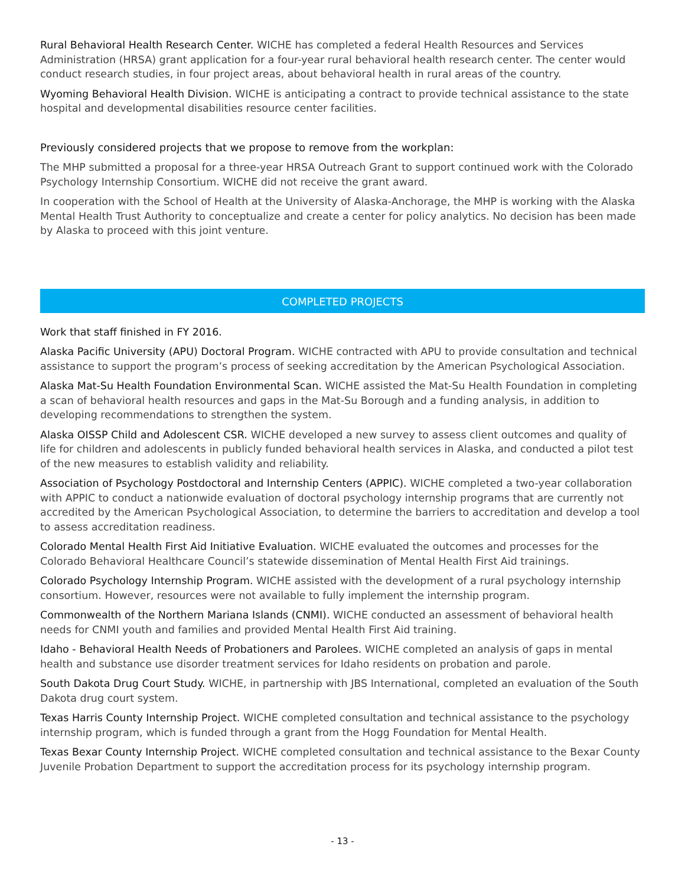Rural Behavioral Health Research Center. WICHE has completed a federal Health Resources and Services Administration (HRSA) grant application for a four-year rural behavioral health research center. The center would conduct research studies, in four project areas, about behavioral health in rural areas of the country.
Wyoming Behavioral Health Division. WICHE is anticipating a contract to provide technical assistance to the state hospital and developmental disabilities resource center facilities.
Previously considered projects that we propose to remove from the workplan:
The MHP submitted a proposal for a three-year HRSA Outreach Grant to support continued work with the Colorado Psychology Internship Consortium. WICHE did not receive the grant award.
In cooperation with the School of Health at the University of Alaska-Anchorage, the MHP is working with the Alaska Mental Health Trust Authority to conceptualize and create a center for policy analytics. No decision has been made by Alaska to proceed with this joint venture.
COMPLETED PROJECTS
Work that staff finished in FY 2016.
Alaska Pacific University (APU) Doctoral Program. WICHE contracted with APU to provide consultation and technical assistance to support the program’s process of seeking accreditation by the American Psychological Association.
Alaska Mat-Su Health Foundation Environmental Scan. WICHE assisted the Mat-Su Health Foundation in completing a scan of behavioral health resources and gaps in the Mat-Su Borough and a funding analysis, in addition to developing recommendations to strengthen the system.
Alaska OISSP Child and Adolescent CSR. WICHE developed a new survey to assess client outcomes and quality of life for children and adolescents in publicly funded behavioral health services in Alaska, and conducted a pilot test of the new measures to establish validity and reliability.
Association of Psychology Postdoctoral and Internship Centers (APPIC). WICHE completed a two-year collaboration with APPIC to conduct a nationwide evaluation of doctoral psychology internship programs that are currently not accredited by the American Psychological Association, to determine the barriers to accreditation and develop a tool to assess accreditation readiness.
Colorado Mental Health First Aid Initiative Evaluation. WICHE evaluated the outcomes and processes for the Colorado Behavioral Healthcare Council’s statewide dissemination of Mental Health First Aid trainings.
Colorado Psychology Internship Program. WICHE assisted with the development of a rural psychology internship consortium. However, resources were not available to fully implement the internship program.
Commonwealth of the Northern Mariana Islands (CNMI). WICHE conducted an assessment of behavioral health needs for CNMI youth and families and provided Mental Health First Aid training.
Idaho - Behavioral Health Needs of Probationers and Parolees. WICHE completed an analysis of gaps in mental health and substance use disorder treatment services for Idaho residents on probation and parole.
South Dakota Drug Court Study. WICHE, in partnership with JBS International, completed an evaluation of the South Dakota drug court system.
Texas Harris County Internship Project. WICHE completed consultation and technical assistance to the psychology internship program, which is funded through a grant from the Hogg Foundation for Mental Health.
Texas Bexar County Internship Project. WICHE completed consultation and technical assistance to the Bexar County Juvenile Probation Department to support the accreditation process for its psychology internship program.
- 13 -